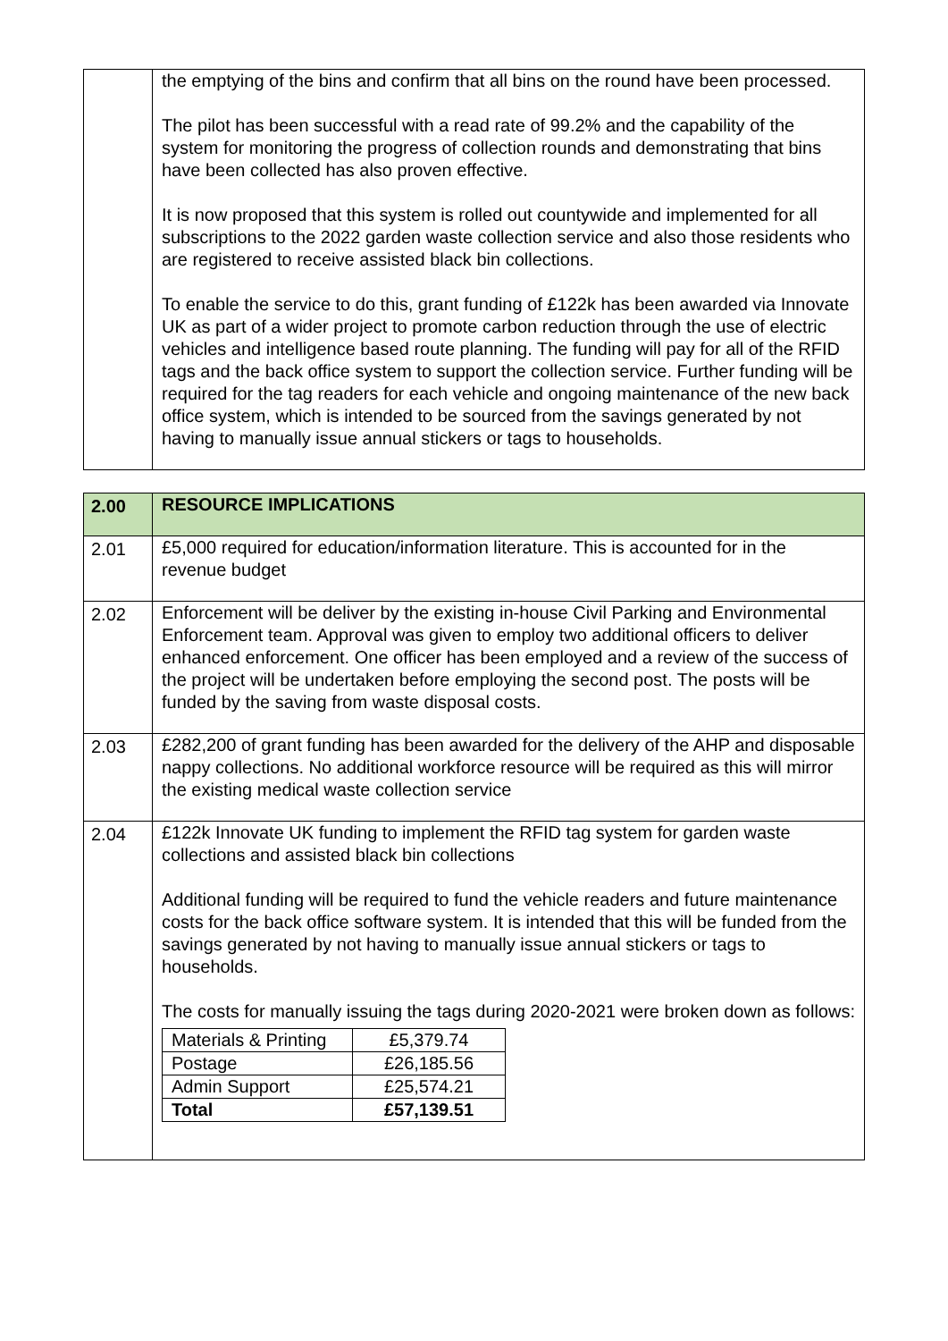| | the emptying of the bins and confirm that all bins on the round have been processed. The pilot has been successful with a read rate of 99.2% and the capability of the system for monitoring the progress of collection rounds and demonstrating that bins have been collected has also proven effective. It is now proposed that this system is rolled out countywide and implemented for all subscriptions to the 2022 garden waste collection service and also those residents who are registered to receive assisted black bin collections. To enable the service to do this, grant funding of £122k has been awarded via Innovate UK as part of a wider project to promote carbon reduction through the use of electric vehicles and intelligence based route planning. The funding will pay for all of the RFID tags and the back office system to support the collection service. Further funding will be required for the tag readers for each vehicle and ongoing maintenance of the new back office system, which is intended to be sourced from the savings generated by not having to manually issue annual stickers or tags to households. |
| 2.00 | RESOURCE IMPLICATIONS |
| 2.01 | £5,000 required for education/information literature. This is accounted for in the revenue budget |
| 2.02 | Enforcement will be deliver by the existing in-house Civil Parking and Environmental Enforcement team. Approval was given to employ two additional officers to deliver enhanced enforcement. One officer has been employed and a review of the success of the project will be undertaken before employing the second post. The posts will be funded by the saving from waste disposal costs. |
| 2.03 | £282,200 of grant funding has been awarded for the delivery of the AHP and disposable nappy collections. No additional workforce resource will be required as this will mirror the existing medical waste collection service |
| 2.04 | £122k Innovate UK funding to implement the RFID tag system for garden waste collections and assisted black bin collections Additional funding will be required to fund the vehicle readers and future maintenance costs for the back office software system. It is intended that this will be funded from the savings generated by not having to manually issue annual stickers or tags to households. The costs for manually issuing the tags during 2020-2021 were broken down as follows: / Materials & Printing / £5,379.74 / / Postage / £26,185.56 / / Admin Support / £25,574.21 / / Total / £57,139.51 / |